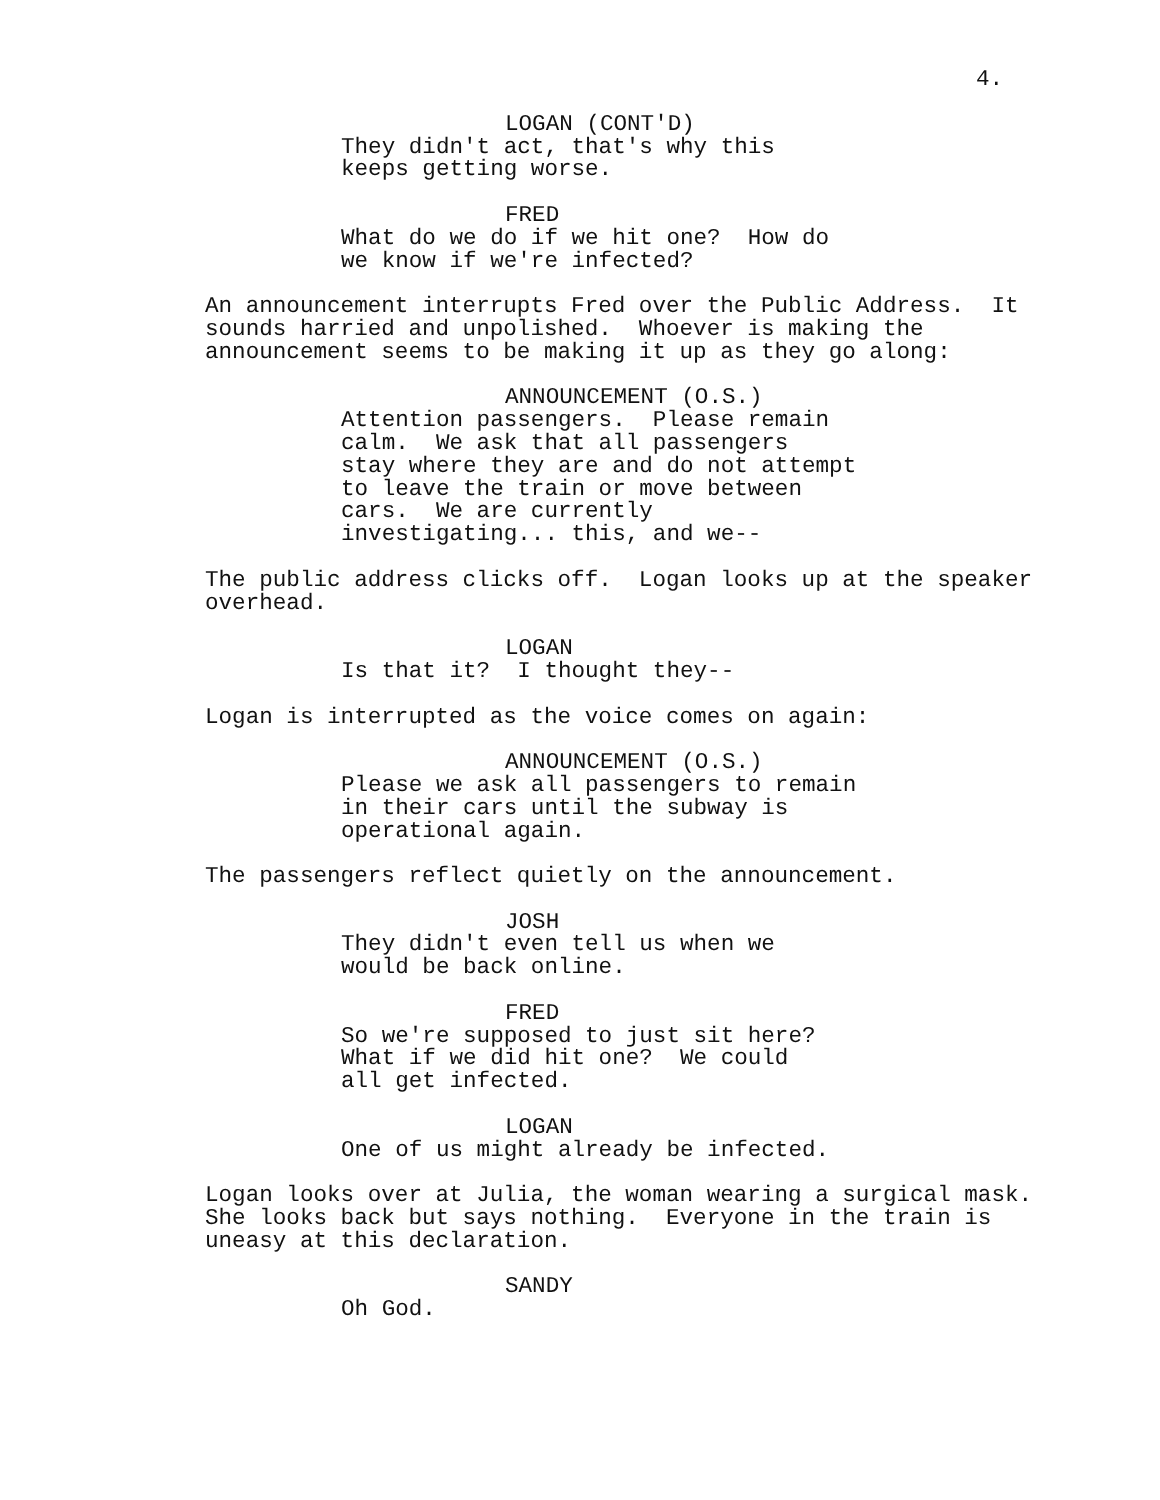4.
LOGAN (CONT'D)
They didn't act, that's why this keeps getting worse.
FRED
What do we do if we hit one? How do we know if we're infected?
An announcement interrupts Fred over the Public Address. It sounds harried and unpolished. Whoever is making the announcement seems to be making it up as they go along:
ANNOUNCEMENT (O.S.)
Attention passengers. Please remain calm. We ask that all passengers stay where they are and do not attempt to leave the train or move between cars. We are currently investigating... this, and we--
The public address clicks off. Logan looks up at the speaker overhead.
LOGAN
Is that it? I thought they--
Logan is interrupted as the voice comes on again:
ANNOUNCEMENT (O.S.)
Please we ask all passengers to remain in their cars until the subway is operational again.
The passengers reflect quietly on the announcement.
JOSH
They didn't even tell us when we would be back online.
FRED
So we're supposed to just sit here? What if we did hit one? We could all get infected.
LOGAN
One of us might already be infected.
Logan looks over at Julia, the woman wearing a surgical mask. She looks back but says nothing. Everyone in the train is uneasy at this declaration.
SANDY
Oh God.